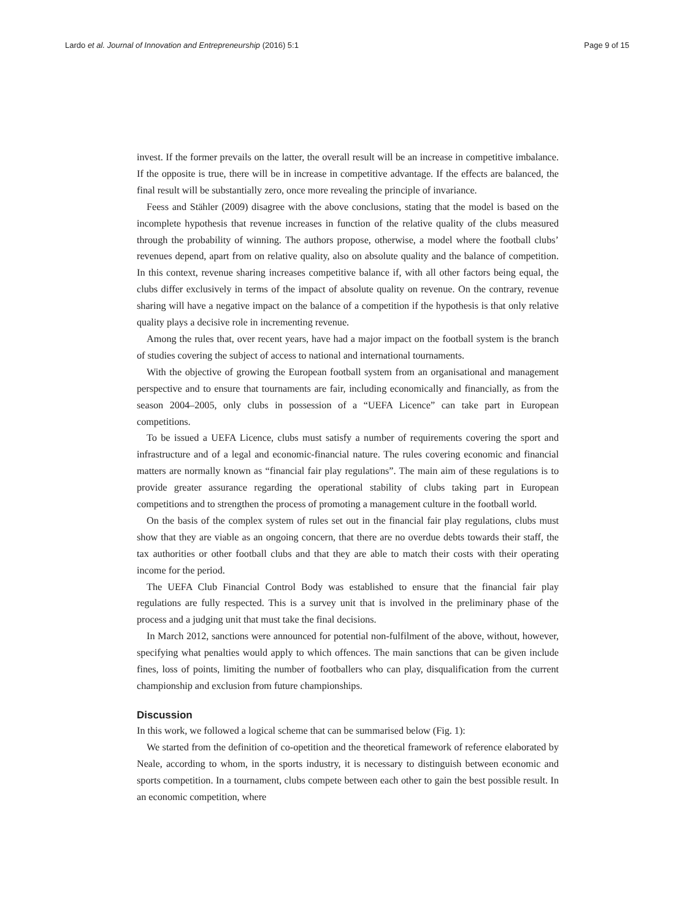Lardo et al. Journal of Innovation and Entrepreneurship (2016) 5:1 Page 9 of 15
invest. If the former prevails on the latter, the overall result will be an increase in competitive imbalance. If the opposite is true, there will be in increase in competitive advantage. If the effects are balanced, the final result will be substantially zero, once more revealing the principle of invariance.
Feess and Stähler (2009) disagree with the above conclusions, stating that the model is based on the incomplete hypothesis that revenue increases in function of the relative quality of the clubs measured through the probability of winning. The authors propose, otherwise, a model where the football clubs’ revenues depend, apart from on relative quality, also on absolute quality and the balance of competition. In this context, revenue sharing increases competitive balance if, with all other factors being equal, the clubs differ exclusively in terms of the impact of absolute quality on revenue. On the contrary, revenue sharing will have a negative impact on the balance of a competition if the hypothesis is that only relative quality plays a decisive role in incrementing revenue.
Among the rules that, over recent years, have had a major impact on the football system is the branch of studies covering the subject of access to national and international tournaments.
With the objective of growing the European football system from an organisational and management perspective and to ensure that tournaments are fair, including economically and financially, as from the season 2004–2005, only clubs in possession of a “UEFA Licence” can take part in European competitions.
To be issued a UEFA Licence, clubs must satisfy a number of requirements covering the sport and infrastructure and of a legal and economic-financial nature. The rules covering economic and financial matters are normally known as “financial fair play regulations”. The main aim of these regulations is to provide greater assurance regarding the operational stability of clubs taking part in European competitions and to strengthen the process of promoting a management culture in the football world.
On the basis of the complex system of rules set out in the financial fair play regulations, clubs must show that they are viable as an ongoing concern, that there are no overdue debts towards their staff, the tax authorities or other football clubs and that they are able to match their costs with their operating income for the period.
The UEFA Club Financial Control Body was established to ensure that the financial fair play regulations are fully respected. This is a survey unit that is involved in the preliminary phase of the process and a judging unit that must take the final decisions.
In March 2012, sanctions were announced for potential non-fulfilment of the above, without, however, specifying what penalties would apply to which offences. The main sanctions that can be given include fines, loss of points, limiting the number of footballers who can play, disqualification from the current championship and exclusion from future championships.
Discussion
In this work, we followed a logical scheme that can be summarised below (Fig. 1):
We started from the definition of co-opetition and the theoretical framework of reference elaborated by Neale, according to whom, in the sports industry, it is necessary to distinguish between economic and sports competition. In a tournament, clubs compete between each other to gain the best possible result. In an economic competition, where